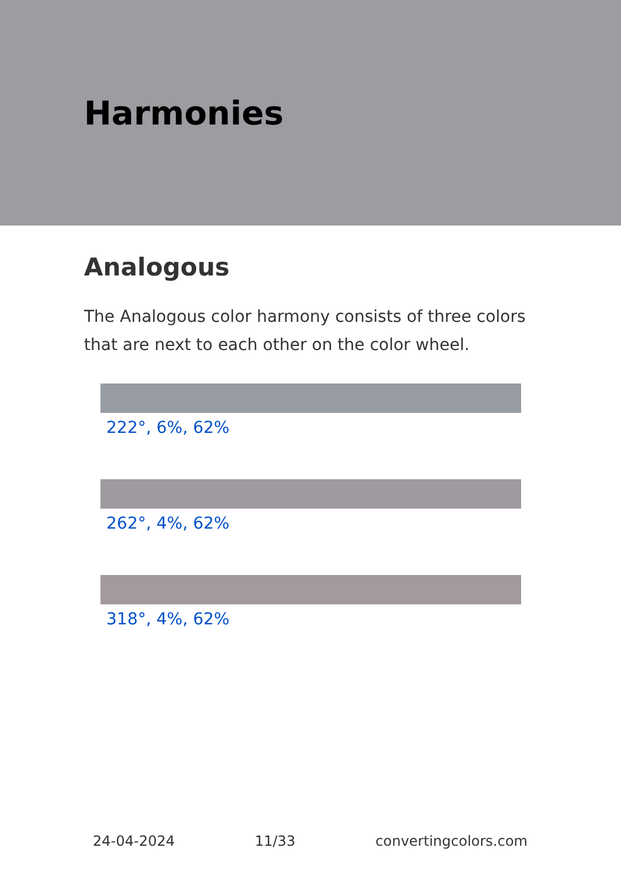Harmonies
Analogous
The Analogous color harmony consists of three colors that are next to each other on the color wheel.
222°, 6%, 62%
262°, 4%, 62%
318°, 4%, 62%
24-04-2024 11/33 convertingcolors.com